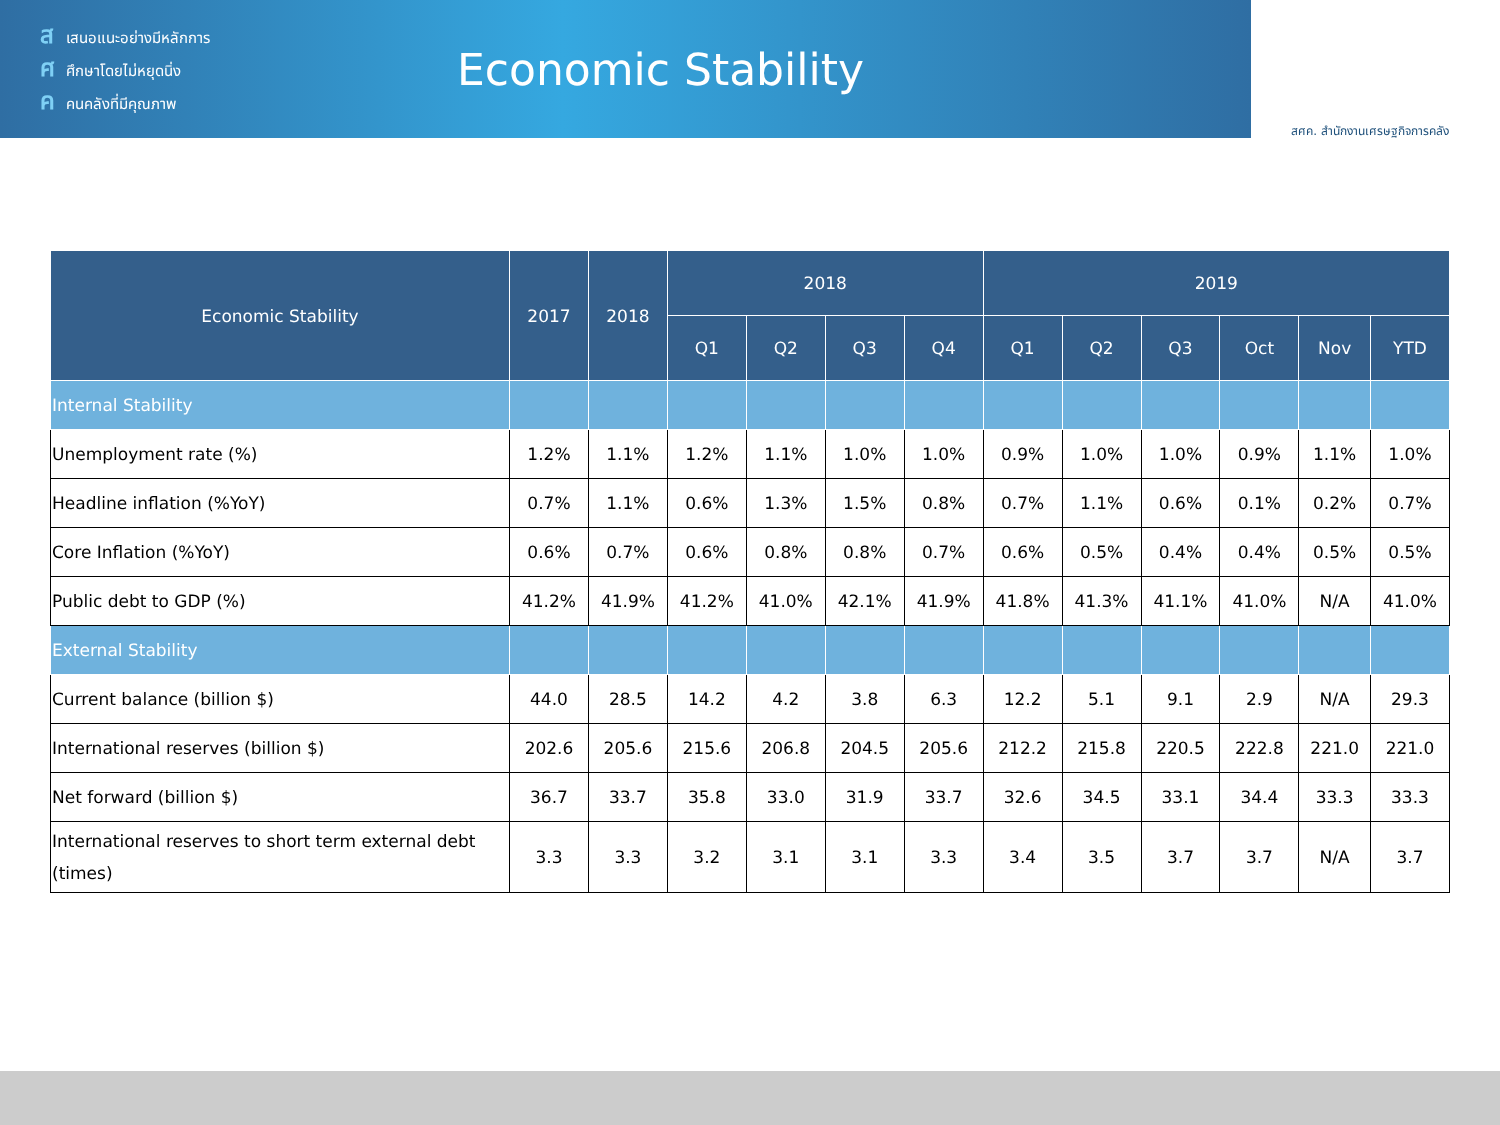สเสนอแนะอย่างมีหลักการ
ศศึกษาโดยไม่หยุดนิ่ง
คคนคลังที่มีคุณภาพ
Economic Stability
สศค. สำนักงานเศรษฐกิจการคลัง
| Economic Stability | 2017 | 2018 | 2018 | | | | 2019 | | | | | |
| --- | --- | --- | --- | --- | --- | --- | --- | --- | --- | --- | --- | --- |
| | | | Q1 | Q2 | Q3 | Q4 | Q1 | Q2 | Q3 | Oct | Nov | YTD |
| Internal Stability | | | | | | | | | | | | |
| Unemployment rate (%) | 1.2% | 1.1% | 1.2% | 1.1% | 1.0% | 1.0% | 0.9% | 1.0% | 1.0% | 0.9% | 1.1% | 1.0% |
| Headline inflation (%YoY) | 0.7% | 1.1% | 0.6% | 1.3% | 1.5% | 0.8% | 0.7% | 1.1% | 0.6% | 0.1% | 0.2% | 0.7% |
| Core Inflation (%YoY) | 0.6% | 0.7% | 0.6% | 0.8% | 0.8% | 0.7% | 0.6% | 0.5% | 0.4% | 0.4% | 0.5% | 0.5% |
| Public debt to GDP (%) | 41.2% | 41.9% | 41.2% | 41.0% | 42.1% | 41.9% | 41.8% | 41.3% | 41.1% | 41.0% | N/A | 41.0% |
| External Stability | | | | | | | | | | | | |
| Current balance (billion $) | 44.0 | 28.5 | 14.2 | 4.2 | 3.8 | 6.3 | 12.2 | 5.1 | 9.1 | 2.9 | N/A | 29.3 |
| International reserves (billion $) | 202.6 | 205.6 | 215.6 | 206.8 | 204.5 | 205.6 | 212.2 | 215.8 | 220.5 | 222.8 | 221.0 | 221.0 |
| Net forward (billion $) | 36.7 | 33.7 | 35.8 | 33.0 | 31.9 | 33.7 | 32.6 | 34.5 | 33.1 | 34.4 | 33.3 | 33.3 |
| International reserves to short term external debt (times) | 3.3 | 3.3 | 3.2 | 3.1 | 3.1 | 3.3 | 3.4 | 3.5 | 3.7 | 3.7 | N/A | 3.7 |